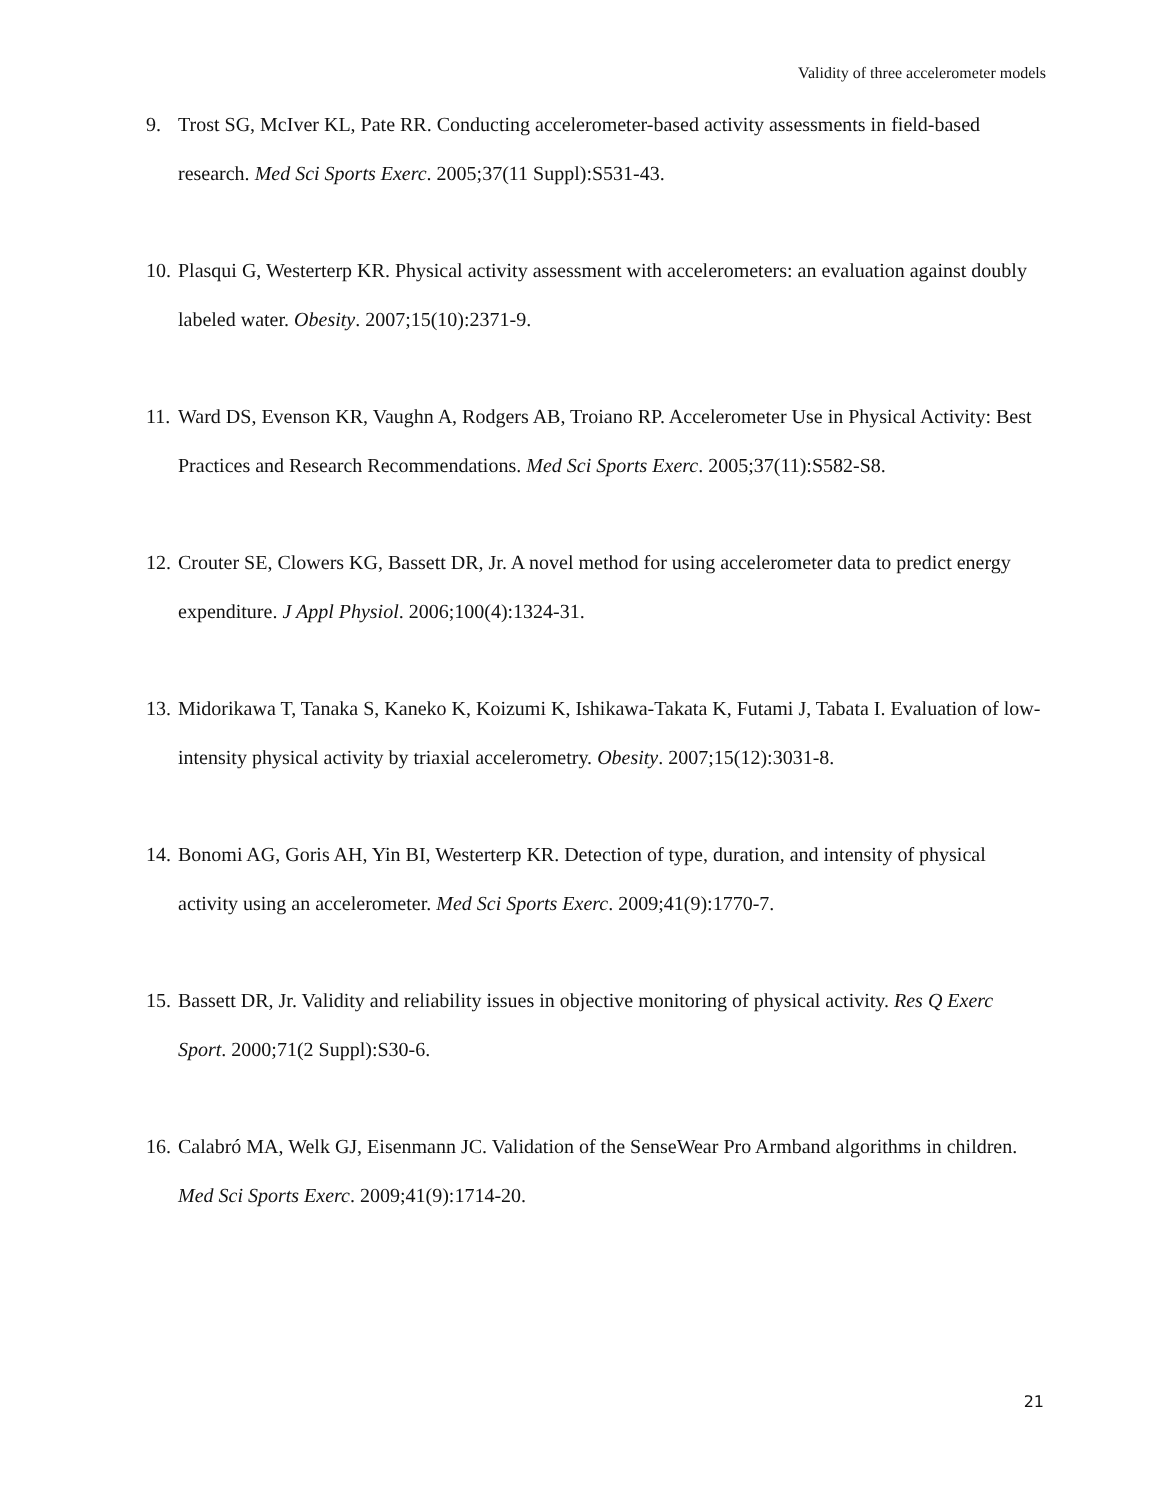Validity of three accelerometer models
9. Trost SG, McIver KL, Pate RR. Conducting accelerometer-based activity assessments in field-based research. Med Sci Sports Exerc. 2005;37(11 Suppl):S531-43.
10. Plasqui G, Westerterp KR. Physical activity assessment with accelerometers: an evaluation against doubly labeled water. Obesity. 2007;15(10):2371-9.
11. Ward DS, Evenson KR, Vaughn A, Rodgers AB, Troiano RP. Accelerometer Use in Physical Activity: Best Practices and Research Recommendations. Med Sci Sports Exerc. 2005;37(11):S582-S8.
12. Crouter SE, Clowers KG, Bassett DR, Jr. A novel method for using accelerometer data to predict energy expenditure. J Appl Physiol. 2006;100(4):1324-31.
13. Midorikawa T, Tanaka S, Kaneko K, Koizumi K, Ishikawa-Takata K, Futami J, Tabata I. Evaluation of low-intensity physical activity by triaxial accelerometry. Obesity. 2007;15(12):3031-8.
14. Bonomi AG, Goris AH, Yin BI, Westerterp KR. Detection of type, duration, and intensity of physical activity using an accelerometer. Med Sci Sports Exerc. 2009;41(9):1770-7.
15. Bassett DR, Jr. Validity and reliability issues in objective monitoring of physical activity. Res Q Exerc Sport. 2000;71(2 Suppl):S30-6.
16. Calabró MA, Welk GJ, Eisenmann JC. Validation of the SenseWear Pro Armband algorithms in children. Med Sci Sports Exerc. 2009;41(9):1714-20.
21